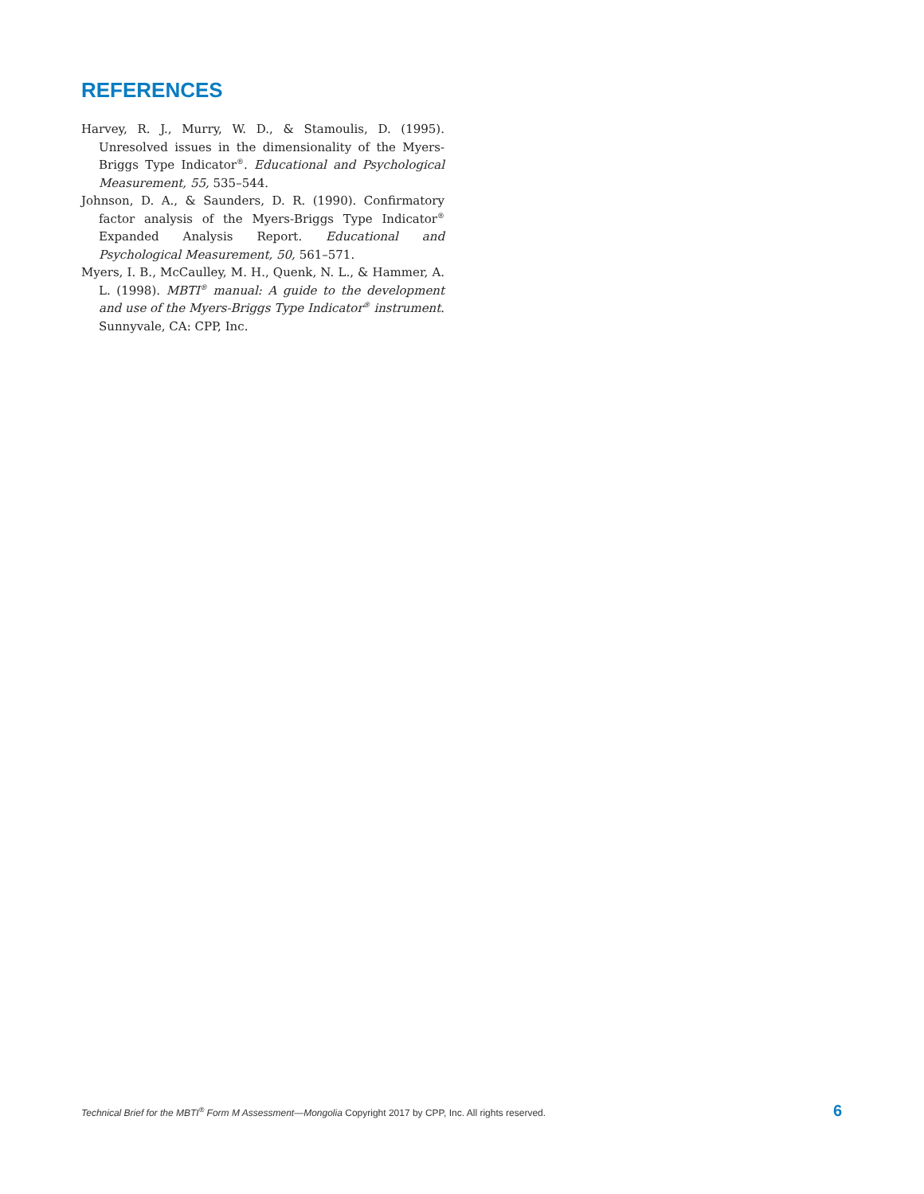REFERENCES
Harvey, R. J., Murry, W. D., & Stamoulis, D. (1995). Unresolved issues in the dimensionality of the Myers-Briggs Type Indicator<sup>®</sup>. Educational and Psychological Measurement, 55, 535–544.
Johnson, D. A., & Saunders, D. R. (1990). Confirmatory factor analysis of the Myers-Briggs Type Indicator<sup>®</sup> Expanded Analysis Report. Educational and Psychological Measurement, 50, 561–571.
Myers, I. B., McCaulley, M. H., Quenk, N. L., & Hammer, A. L. (1998). MBTI<sup>®</sup> manual: A guide to the development and use of the Myers-Briggs Type Indicator<sup>®</sup> instrument. Sunnyvale, CA: CPP, Inc.
Technical Brief for the MBTI<sup>®</sup> Form M Assessment—Mongolia Copyright 2017 by CPP, Inc. All rights reserved. 6